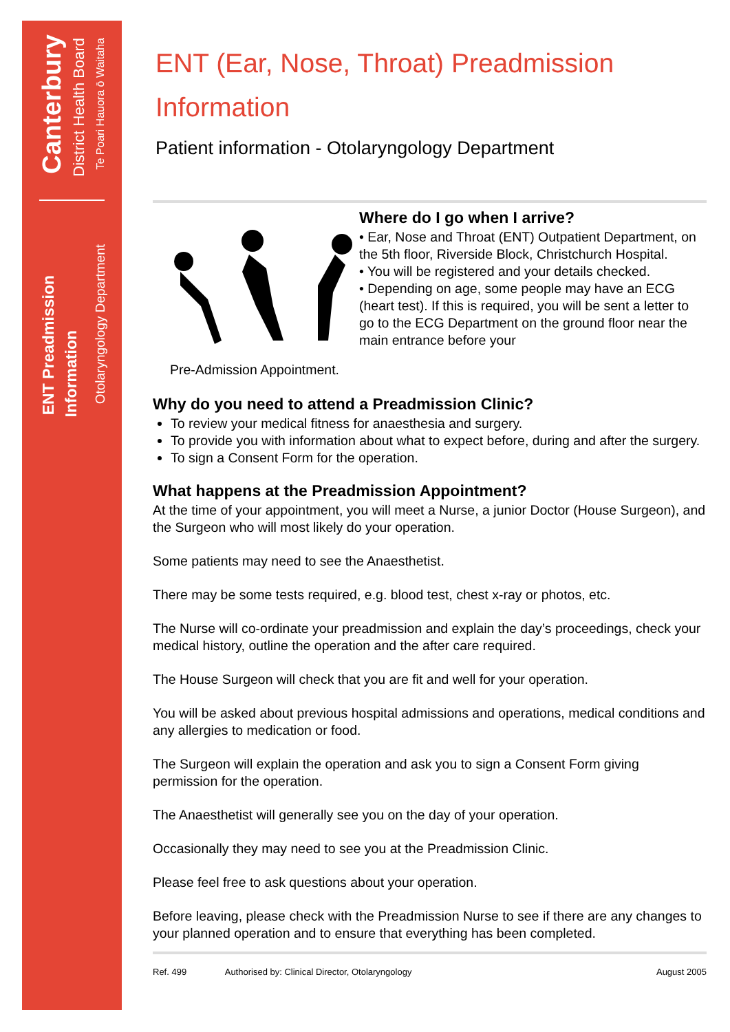Canterbury
District Health Board
Te Poari Hauora ō Waitaha
ENT Preadmission
Information
Otolaryngology Department
ENT (Ear, Nose, Throat) Preadmission
Information
Patient information - Otolaryngology Department
Where do I go when I arrive?
• Ear, Nose and Throat (ENT) Outpatient Department, on the 5th floor, Riverside Block, Christchurch Hospital.
• You will be registered and your details checked.
• Depending on age, some people may have an ECG (heart test). If this is required, you will be sent a letter to go to the ECG Department on the ground floor near the main entrance before your
Pre-Admission Appointment.
Why do you need to attend a Preadmission Clinic?
To review your medical fitness for anaesthesia and surgery.
To provide you with information about what to expect before, during and after the surgery.
To sign a Consent Form for the operation.
What happens at the Preadmission Appointment?
At the time of your appointment, you will meet a Nurse, a junior Doctor (House Surgeon), and the Surgeon who will most likely do your operation.
Some patients may need to see the Anaesthetist.
There may be some tests required, e.g. blood test, chest x-ray or photos, etc.
The Nurse will co-ordinate your preadmission and explain the day’s proceedings, check your medical history, outline the operation and the after care required.
The House Surgeon will check that you are fit and well for your operation.
You will be asked about previous hospital admissions and operations, medical conditions and any allergies to medication or food.
The Surgeon will explain the operation and ask you to sign a Consent Form giving permission for the operation.
The Anaesthetist will generally see you on the day of your operation.
Occasionally they may need to see you at the Preadmission Clinic.
Please feel free to ask questions about your operation.
Before leaving, please check with the Preadmission Nurse to see if there are any changes to your planned operation and to ensure that everything has been completed.
Ref. 499 Authorised by: Clinical Director, Otolaryngology August 2005